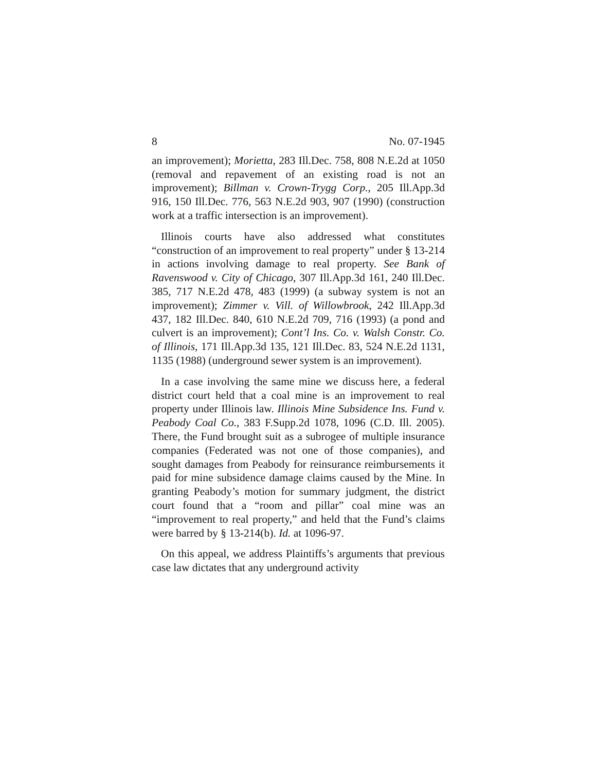8 No. 07-1945
an improvement); Morietta, 283 Ill.Dec. 758, 808 N.E.2d at 1050 (removal and repavement of an existing road is not an improvement); Billman v. Crown-Trygg Corp., 205 Ill.App.3d 916, 150 Ill.Dec. 776, 563 N.E.2d 903, 907 (1990) (construction work at a traffic intersection is an improvement).
Illinois courts have also addressed what constitutes “construction of an improvement to real property” under § 13-214 in actions involving damage to real property. See Bank of Ravenswood v. City of Chicago, 307 Ill.App.3d 161, 240 Ill.Dec. 385, 717 N.E.2d 478, 483 (1999) (a subway system is not an improvement); Zimmer v. Vill. of Willowbrook, 242 Ill.App.3d 437, 182 Ill.Dec. 840, 610 N.E.2d 709, 716 (1993) (a pond and culvert is an improvement); Cont’l Ins. Co. v. Walsh Constr. Co. of Illinois, 171 Ill.App.3d 135, 121 Ill.Dec. 83, 524 N.E.2d 1131, 1135 (1988) (underground sewer system is an improvement).
In a case involving the same mine we discuss here, a federal district court held that a coal mine is an improvement to real property under Illinois law. Illinois Mine Subsidence Ins. Fund v. Peabody Coal Co., 383 F.Supp.2d 1078, 1096 (C.D. Ill. 2005). There, the Fund brought suit as a subrogee of multiple insurance companies (Federated was not one of those companies), and sought damages from Peabody for reinsurance reimbursements it paid for mine subsidence damage claims caused by the Mine. In granting Peabody’s motion for summary judgment, the district court found that a “room and pillar” coal mine was an “improvement to real property,” and held that the Fund’s claims were barred by § 13-214(b). Id. at 1096-97.
On this appeal, we address Plaintiffs’s arguments that previous case law dictates that any underground activity